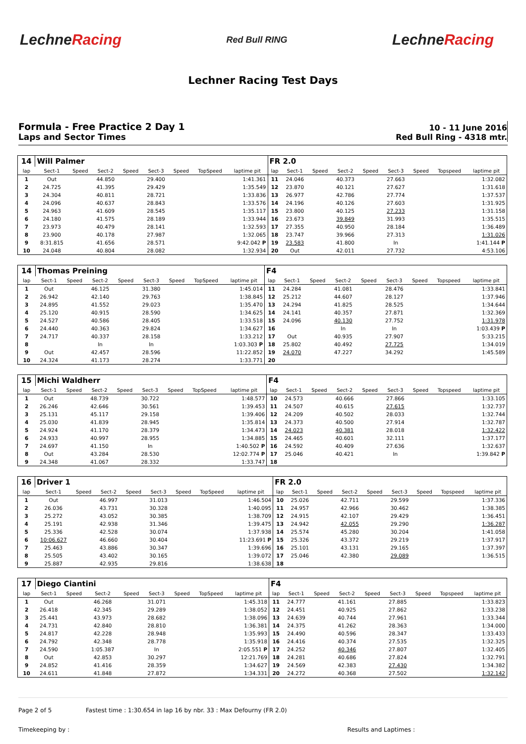LechneRacing
Red Bull RING
LechneRacing
Lechner Racing Test Days
Formula - Free Practice 2 Day 1
Laps and Sector Times
10 - 11 June 2016
Red Bull Ring - 4318 mtr.
| 14 | Will Palmer | | | | | | | | FR 2.0 | | | | | | | | |
| lap | Sect-1 | Speed | Sect-2 | Speed | Sect-3 | Speed | TopSpeed | laptime pit | lap | Sect-1 | Speed | Sect-2 | Speed | Sect-3 | Speed | Topspeed | laptime pit |
| 1 | Out | | 44.850 | | 29.400 | | | 1:41.361 | 11 | 24.046 | | 40.373 | | 27.663 | | | 1:32.082 |
| 2 | 24.725 | | 41.395 | | 29.429 | | | 1:35.549 | 12 | 23.870 | | 40.121 | | 27.627 | | | 1:31.618 |
| 3 | 24.304 | | 40.811 | | 28.721 | | | 1:33.836 | 13 | 26.977 | | 42.786 | | 27.774 | | | 1:37.537 |
| 4 | 24.096 | | 40.637 | | 28.843 | | | 1:33.576 | 14 | 24.196 | | 40.126 | | 27.603 | | | 1:31.925 |
| 5 | 24.963 | | 41.609 | | 28.545 | | | 1:35.117 | 15 | 23.800 | | 40.125 | | 27.233 | | | 1:31.158 |
| 6 | 24.180 | | 41.575 | | 28.189 | | | 1:33.944 | 16 | 23.673 | | 39.849 | | 31.993 | | | 1:35.515 |
| 7 | 23.973 | | 40.479 | | 28.141 | | | 1:32.593 | 17 | 27.355 | | 40.950 | | 28.184 | | | 1:36.489 |
| 8 | 23.900 | | 40.178 | | 27.987 | | | 1:32.065 | 18 | 23.747 | | 39.966 | | 27.313 | | | 1:31.026 |
| 9 | 8:31.815 | | 41.656 | | 28.571 | | | 9:42.042 P | 19 | 23.583 | | 41.800 | | In | | | 1:41.144 P |
| 10 | 24.048 | | 40.804 | | 28.082 | | | 1:32.934 | 20 | Out | | 42.011 | | 27.732 | | | 4:53.106 |
| 14 | Thomas Preining | | | | | | | | F4 | | | | | | | | |
| lap | Sect-1 | Speed | Sect-2 | Speed | Sect-3 | Speed | TopSpeed | laptime pit | lap | Sect-1 | Speed | Sect-2 | Speed | Sect-3 | Speed | Topspeed | laptime pit |
| 1 | Out | | 46.125 | | 31.380 | | | 1:45.014 | 11 | 24.284 | | 41.081 | | 28.476 | | | 1:33.841 |
| 2 | 26.942 | | 42.140 | | 29.763 | | | 1:38.845 | 12 | 25.212 | | 44.607 | | 28.127 | | | 1:37.946 |
| 3 | 24.895 | | 41.552 | | 29.023 | | | 1:35.470 | 13 | 24.294 | | 41.825 | | 28.525 | | | 1:34.644 |
| 4 | 25.120 | | 40.915 | | 28.590 | | | 1:34.625 | 14 | 24.141 | | 40.357 | | 27.871 | | | 1:32.369 |
| 5 | 24.527 | | 40.586 | | 28.405 | | | 1:33.518 | 15 | 24.096 | | 40.130 | | 27.752 | | | 1:31.978 |
| 6 | 24.440 | | 40.363 | | 29.824 | | | 1:34.627 | 16 | | | In | | In | | | 1:03.439 P |
| 7 | 24.717 | | 40.337 | | 28.158 | | | 1:33.212 | 17 | Out | | 40.935 | | 27.907 | | | 5:33.215 |
| 8 | | | In | | In | | | 1:03.303 P | 18 | 25.802 | | 40.492 | | 27.725 | | | 1:34.019 |
| 9 | Out | | 42.457 | | 28.596 | | | 11:22.852 | 19 | 24.070 | | 47.227 | | 34.292 | | | 1:45.589 |
| 10 | 24.324 | | 41.173 | | 28.274 | | | 1:33.771 | 20 | | | | | | | | |
| 15 | Michi Waldherr | | | | | | | | F4 | | | | | | | | |
| lap | Sect-1 | Speed | Sect-2 | Speed | Sect-3 | Speed | TopSpeed | laptime pit | lap | Sect-1 | Speed | Sect-2 | Speed | Sect-3 | Speed | Topspeed | laptime pit |
| 1 | Out | | 48.739 | | 30.722 | | | 1:48.577 | 10 | 24.573 | | 40.666 | | 27.866 | | | 1:33.105 |
| 2 | 26.246 | | 42.646 | | 30.561 | | | 1:39.453 | 11 | 24.507 | | 40.615 | | 27.615 | | | 1:32.737 |
| 3 | 25.131 | | 45.117 | | 29.158 | | | 1:39.406 | 12 | 24.209 | | 40.502 | | 28.033 | | | 1:32.744 |
| 4 | 25.030 | | 41.839 | | 28.945 | | | 1:35.814 | 13 | 24.373 | | 40.500 | | 27.914 | | | 1:32.787 |
| 5 | 24.924 | | 41.170 | | 28.379 | | | 1:34.473 | 14 | 24.023 | | 40.381 | | 28.018 | | | 1:32.422 |
| 6 | 24.933 | | 40.997 | | 28.955 | | | 1:34.885 | 15 | 24.465 | | 40.601 | | 32.111 | | | 1:37.177 |
| 7 | 24.697 | | 41.150 | | In | | | 1:40.502 P | 16 | 24.592 | | 40.409 | | 27.636 | | | 1:32.637 |
| 8 | Out | | 43.284 | | 28.530 | | | 12:02.774 P | 17 | 25.046 | | 40.421 | | In | | | 1:39.842 P |
| 9 | 24.348 | | 41.067 | | 28.332 | | | 1:33.747 | 18 | | | | | | | | |
| 16 | Driver 1 | | | | | | | | FR 2.0 | | | | | | | | |
| lap | Sect-1 | Speed | Sect-2 | Speed | Sect-3 | Speed | TopSpeed | laptime pit | lap | Sect-1 | Speed | Sect-2 | Speed | Sect-3 | Speed | Topspeed | laptime pit |
| 1 | Out | | 46.997 | | 31.013 | | | 1:46.504 | 10 | 25.026 | | 42.711 | | 29.599 | | | 1:37.336 |
| 2 | 26.036 | | 43.731 | | 30.328 | | | 1:40.095 | 11 | 24.957 | | 42.966 | | 30.462 | | | 1:38.385 |
| 3 | 25.272 | | 43.052 | | 30.385 | | | 1:38.709 | 12 | 24.915 | | 42.107 | | 29.429 | | | 1:36.451 |
| 4 | 25.191 | | 42.938 | | 31.346 | | | 1:39.475 | 13 | 24.942 | | 42.055 | | 29.290 | | | 1:36.287 |
| 5 | 25.336 | | 42.528 | | 30.074 | | | 1:37.938 | 14 | 25.574 | | 45.280 | | 30.204 | | | 1:41.058 |
| 6 | 10:06.627 | | 46.660 | | 30.404 | | | 11:23.691 P | 15 | 25.326 | | 43.372 | | 29.219 | | | 1:37.917 |
| 7 | 25.463 | | 43.886 | | 30.347 | | | 1:39.696 | 16 | 25.101 | | 43.131 | | 29.165 | | | 1:37.397 |
| 8 | 25.505 | | 43.402 | | 30.165 | | | 1:39.072 | 17 | 25.046 | | 42.380 | | 29.089 | | | 1:36.515 |
| 9 | 25.887 | | 42.935 | | 29.816 | | | 1:38.638 | 18 | | | | | | | | |
| 17 | Diego Ciantini | | | | | | | | F4 | | | | | | | | |
| lap | Sect-1 | Speed | Sect-2 | Speed | Sect-3 | Speed | TopSpeed | laptime pit | lap | Sect-1 | Speed | Sect-2 | Speed | Sect-3 | Speed | Topspeed | laptime pit |
| 1 | Out | | 46.268 | | 31.071 | | | 1:45.318 | 11 | 24.777 | | 41.161 | | 27.885 | | | 1:33.823 |
| 2 | 26.418 | | 42.345 | | 29.289 | | | 1:38.052 | 12 | 24.451 | | 40.925 | | 27.862 | | | 1:33.238 |
| 3 | 25.441 | | 43.973 | | 28.682 | | | 1:38.096 | 13 | 24.639 | | 40.744 | | 27.961 | | | 1:33.344 |
| 4 | 24.731 | | 42.840 | | 28.810 | | | 1:36.381 | 14 | 24.375 | | 41.262 | | 28.363 | | | 1:34.000 |
| 5 | 24.817 | | 42.228 | | 28.948 | | | 1:35.993 | 15 | 24.490 | | 40.596 | | 28.347 | | | 1:33.433 |
| 6 | 24.792 | | 42.348 | | 28.778 | | | 1:35.918 | 16 | 24.416 | | 40.374 | | 27.535 | | | 1:32.325 |
| 7 | 24.590 | | 1:05.387 | | In | | | 2:05.551 P | 17 | 24.252 | | 40.346 | | 27.807 | | | 1:32.405 |
| 8 | Out | | 42.853 | | 30.297 | | | 12:21.769 | 18 | 24.281 | | 40.686 | | 27.824 | | | 1:32.791 |
| 9 | 24.852 | | 41.416 | | 28.359 | | | 1:34.627 | 19 | 24.569 | | 42.383 | | 27.430 | | | 1:34.382 |
| 10 | 24.611 | | 41.848 | | 27.872 | | | 1:34.331 | 20 | 24.272 | | 40.368 | | 27.502 | | | 1:32.142 |
Page 2 of 5 Fastest time : 1:30.654 in lap 16 by nbr. 33 : Max Defourny (FR 2.0)
Timekeeping by : Results and Laptimes :